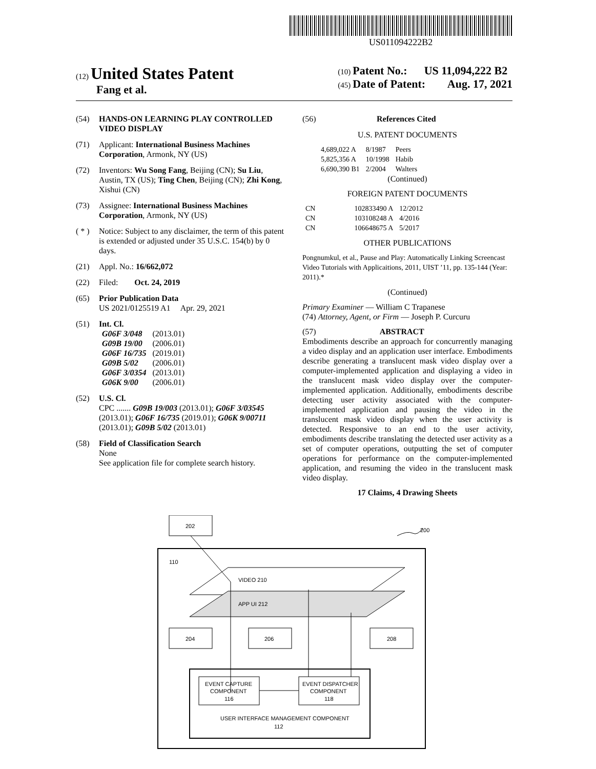US011094222B2
(12) United States Patent
Fang et al.
(10) Patent No.: US 11,094,222 B2
(45) Date of Patent: Aug. 17, 2021
(54) HANDS-ON LEARNING PLAY CONTROLLED VIDEO DISPLAY
(71) Applicant: International Business Machines Corporation, Armonk, NY (US)
(72) Inventors: Wu Song Fang, Beijing (CN); Su Liu, Austin, TX (US); Ting Chen, Beijing (CN); Zhi Kong, Xishui (CN)
(73) Assignee: International Business Machines Corporation, Armonk, NY (US)
( * ) Notice: Subject to any disclaimer, the term of this patent is extended or adjusted under 35 U.S.C. 154(b) by 0 days.
(21) Appl. No.: 16/662,072
(22) Filed: Oct. 24, 2019
(65) Prior Publication Data
US 2021/0125519 A1 Apr. 29, 2021
(51) Int. Cl.
| G06F 3/048 | (2013.01) |
| G09B 19/00 | (2006.01) |
| G06F 16/735 | (2019.01) |
| G09B 5/02 | (2006.01) |
| G06F 3/0354 | (2013.01) |
| G06K 9/00 | (2006.01) |
(52) U.S. Cl.
CPC ....... G09B 19/003 (2013.01); G06F 3/03545 (2013.01); G06F 16/735 (2019.01); G06K 9/00711 (2013.01); G09B 5/02 (2013.01)
(58) Field of Classification Search
None
See application file for complete search history.
(56) References Cited
U.S. PATENT DOCUMENTS
| 4,689,022 A | 8/1987 | Peers |
| 5,825,356 A | 10/1998 | Habib |
| 6,690,390 B1 | 2/2004 | Walters |
(Continued)
FOREIGN PATENT DOCUMENTS
| CN | 102833490 A | 12/2012 |
| CN | 103108248 A | 4/2016 |
| CN | 106648675 A | 5/2017 |
OTHER PUBLICATIONS
Pongnumkul, et al., Pause and Play: Automatically Linking Screencast Video Tutorials with Applicaitions, 2011, UIST ’11, pp. 135-144 (Year: 2011).*
(Continued)
Primary Examiner — William C Trapanese
(74) Attorney, Agent, or Firm — Joseph P. Curcuru
(57) ABSTRACT
Embodiments describe an approach for concurrently managing a video display and an application user interface. Embodiments describe generating a translucent mask video display over a computer-implemented application and displaying a video in the translucent mask video display over the computer-implemented application. Additionally, embodiments describe detecting user activity associated with the computer-implemented application and pausing the video in the translucent mask video display when the user activity is detected. Responsive to an end to the user activity, embodiments describe translating the detected user activity as a set of computer operations, outputting the set of computer operations for performance on the computer-implemented application, and resuming the video in the translucent mask video display.
17 Claims, 4 Drawing Sheets
202
200
110
VIDEO 210
APP UI 212
204
206
208
EVENT CAPTURE
COMPONENT
116
EVENT DISPATCHER
COMPONENT
118
USER INTERFACE MANAGEMENT COMPONENT
112